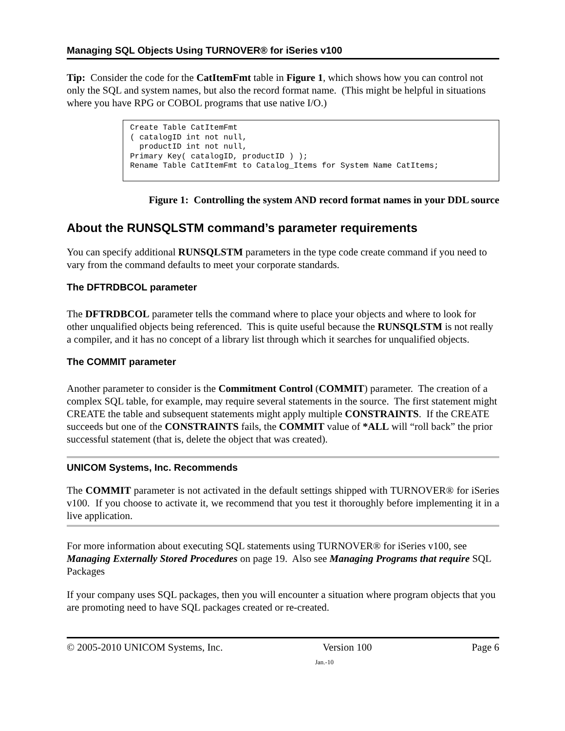Managing SQL Objects Using TURNOVER® for iSeries v100
Tip: Consider the code for the CatItemFmt table in Figure 1, which shows how you can control not only the SQL and system names, but also the record format name. (This might be helpful in situations where you have RPG or COBOL programs that use native I/O.)
Create Table CatItemFmt
( catalogID int not null,
  productID int not null,
Primary Key( catalogID, productID ) );
Rename Table CatItemFmt to Catalog_Items for System Name CatItems;
Figure 1: Controlling the system AND record format names in your DDL source
About the RUNSQLSTM command’s parameter requirements
You can specify additional RUNSQLSTM parameters in the type code create command if you need to vary from the command defaults to meet your corporate standards.
The DFTRDBCOL parameter
The DFTRDBCOL parameter tells the command where to place your objects and where to look for other unqualified objects being referenced. This is quite useful because the RUNSQLSTM is not really a compiler, and it has no concept of a library list through which it searches for unqualified objects.
The COMMIT parameter
Another parameter to consider is the Commitment Control (COMMIT) parameter. The creation of a complex SQL table, for example, may require several statements in the source. The first statement might CREATE the table and subsequent statements might apply multiple CONSTRAINTS. If the CREATE succeeds but one of the CONSTRAINTS fails, the COMMIT value of *ALL will “roll back” the prior successful statement (that is, delete the object that was created).
UNICOM Systems, Inc. Recommends
The COMMIT parameter is not activated in the default settings shipped with TURNOVER® for iSeries v100. If you choose to activate it, we recommend that you test it thoroughly before implementing it in a live application.
For more information about executing SQL statements using TURNOVER® for iSeries v100, see Managing Externally Stored Procedures on page 19. Also see Managing Programs that require SQL Packages
If your company uses SQL packages, then you will encounter a situation where program objects that you are promoting need to have SQL packages created or re-created.
© 2005-2010 UNICOM Systems, Inc. Version 100 Page 6
Jan.-10